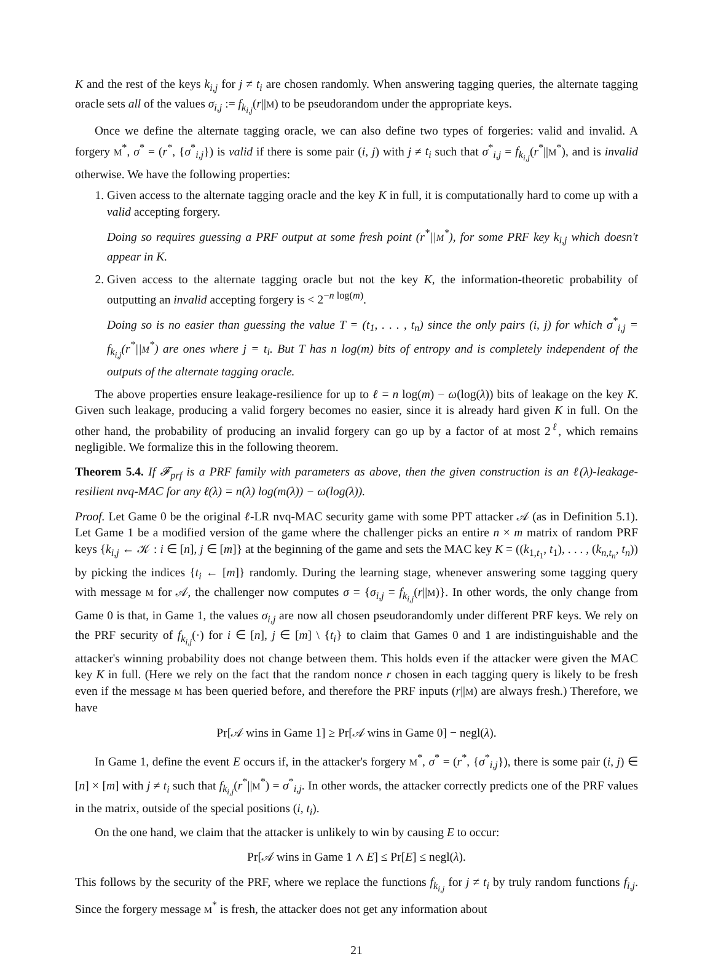K and the rest of the keys k<sub>i,j</sub> for j ≠ t<sub>i</sub> are chosen randomly. When answering tagging queries, the alternate tagging oracle sets all of the values σ<sub>i,j</sub> := f<sub>k<sub>i,j</sub></sub>(r||M) to be pseudorandom under the appropriate keys.
Once we define the alternate tagging oracle, we can also define two types of forgeries: valid and invalid. A forgery M<sup>*</sup>, σ<sup>*</sup> = (r<sup>*</sup>, {σ<sup>*</sup><sub>i,j</sub>}) is valid if there is some pair (i, j) with j ≠ t<sub>i</sub> such that σ<sup>*</sup><sub>i,j</sub> = f<sub>k<sub>i,j</sub></sub>(r<sup>*</sup>||M<sup>*</sup>), and is invalid otherwise. We have the following properties:
1. Given access to the alternate tagging oracle and the key K in full, it is computationally hard to come up with a valid accepting forgery.
Doing so requires guessing a PRF output at some fresh point (r<sup>*</sup>||M<sup>*</sup>), for some PRF key k<sub>i,j</sub> which doesn't appear in K.
2. Given access to the alternate tagging oracle but not the key K, the information-theoretic probability of outputting an invalid accepting forgery is < 2<sup>−n log(m)</sup>.
Doing so is no easier than guessing the value T = (t<sub>1</sub>, . . . , t<sub>n</sub>) since the only pairs (i, j) for which σ<sup>*</sup><sub>i,j</sub> = f<sub>k<sub>i,j</sub></sub>(r<sup>*</sup>||M<sup>*</sup>) are ones where j = t<sub>i</sub>. But T has n log(m) bits of entropy and is completely independent of the outputs of the alternate tagging oracle.
The above properties ensure leakage-resilience for up to ℓ = n log(m) − ω(log(λ)) bits of leakage on the key K. Given such leakage, producing a valid forgery becomes no easier, since it is already hard given K in full. On the other hand, the probability of producing an invalid forgery can go up by a factor of at most 2<sup>ℓ</sup>, which remains negligible. We formalize this in the following theorem.
Theorem 5.4. If 𝓕<sub>prf</sub> is a PRF family with parameters as above, then the given construction is an ℓ(λ)-leakage-resilient nvq-MAC for any ℓ(λ) = n(λ) log(m(λ)) − ω(log(λ)).
Proof. Let Game 0 be the original ℓ-LR nvq-MAC security game with some PPT attacker 𝒜 (as in Definition 5.1). Let Game 1 be a modified version of the game where the challenger picks an entire n × m matrix of random PRF keys {k<sub>i,j</sub> ← 𝒦 : i ∈ [n], j ∈ [m]} at the beginning of the game and sets the MAC key K = ((k<sub>1,t<sub>1</sub></sub>, t<sub>1</sub>), . . . , (k<sub>n,t<sub>n</sub></sub>, t<sub>n</sub>)) by picking the indices {t<sub>i</sub> ← [m]} randomly. During the learning stage, whenever answering some tagging query with message M for 𝒜, the challenger now computes σ = {σ<sub>i,j</sub> = f<sub>k<sub>i,j</sub></sub>(r||M)}. In other words, the only change from Game 0 is that, in Game 1, the values σ<sub>i,j</sub> are now all chosen pseudorandomly under different PRF keys. We rely on the PRF security of f<sub>k<sub>i,j</sub></sub>(·) for i ∈ [n], j ∈ [m] \ {t<sub>i</sub>} to claim that Games 0 and 1 are indistinguishable and the attacker's winning probability does not change between them. This holds even if the attacker were given the MAC key K in full. (Here we rely on the fact that the random nonce r chosen in each tagging query is likely to be fresh even if the message M has been queried before, and therefore the PRF inputs (r||M) are always fresh.) Therefore, we have
Pr[𝒜 wins in Game 1] ≥ Pr[𝒜 wins in Game 0] − negl(λ).
In Game 1, define the event E occurs if, in the attacker's forgery M<sup>*</sup>, σ<sup>*</sup> = (r<sup>*</sup>, {σ<sup>*</sup><sub>i,j</sub>}), there is some pair (i, j) ∈ [n] × [m] with j ≠ t<sub>i</sub> such that f<sub>k<sub>i,j</sub></sub>(r<sup>*</sup>||M<sup>*</sup>) = σ<sup>*</sup><sub>i,j</sub>. In other words, the attacker correctly predicts one of the PRF values in the matrix, outside of the special positions (i, t<sub>i</sub>).
On the one hand, we claim that the attacker is unlikely to win by causing E to occur:
Pr[𝒜 wins in Game 1 ∧ E] ≤ Pr[E] ≤ negl(λ).
This follows by the security of the PRF, where we replace the functions f<sub>k<sub>i,j</sub></sub> for j ≠ t<sub>i</sub> by truly random functions f<sub>i,j</sub>. Since the forgery message M<sup>*</sup> is fresh, the attacker does not get any information about
21